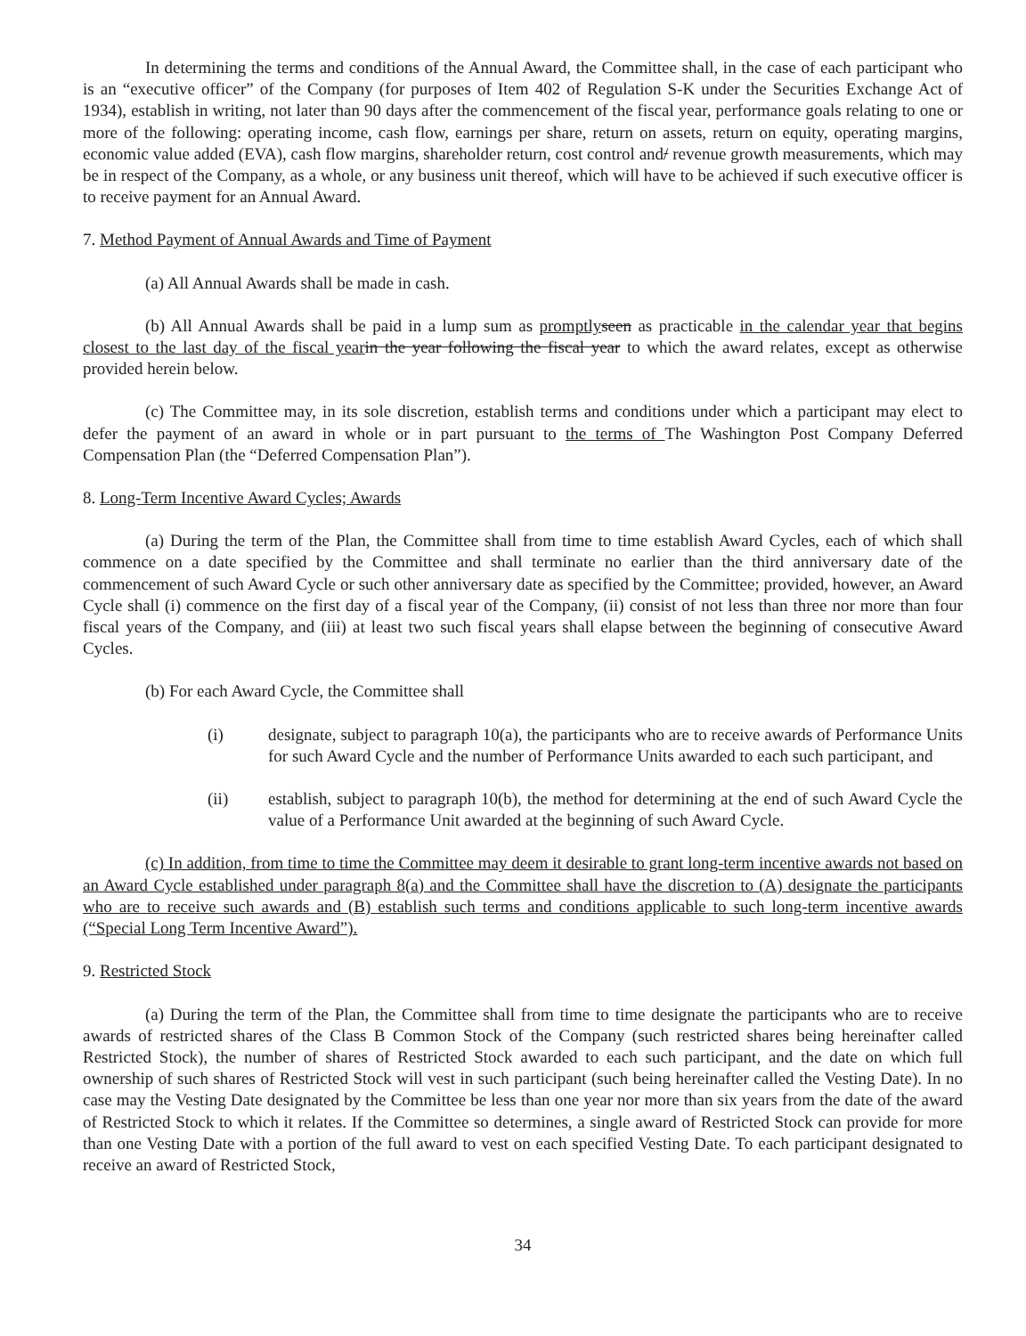In determining the terms and conditions of the Annual Award, the Committee shall, in the case of each participant who is an “executive officer” of the Company (for purposes of Item 402 of Regulation S-K under the Securities Exchange Act of 1934), establish in writing, not later than 90 days after the commencement of the fiscal year, performance goals relating to one or more of the following: operating income, cash flow, earnings per share, return on assets, return on equity, operating margins, economic value added (EVA), cash flow margins, shareholder return, cost control and/ revenue growth measurements, which may be in respect of the Company, as a whole, or any business unit thereof, which will have to be achieved if such executive officer is to receive payment for an Annual Award.
7. Method Payment of Annual Awards and Time of Payment
(a) All Annual Awards shall be made in cash.
(b) All Annual Awards shall be paid in a lump sum as promptly seen as practicable in the calendar year that begins closest to the last day of the fiscal year in the year following the fiscal year to which the award relates, except as otherwise provided herein below.
(c) The Committee may, in its sole discretion, establish terms and conditions under which a participant may elect to defer the payment of an award in whole or in part pursuant to the terms of The Washington Post Company Deferred Compensation Plan (the “Deferred Compensation Plan”).
8. Long-Term Incentive Award Cycles; Awards
(a) During the term of the Plan, the Committee shall from time to time establish Award Cycles, each of which shall commence on a date specified by the Committee and shall terminate no earlier than the third anniversary date of the commencement of such Award Cycle or such other anniversary date as specified by the Committee; provided, however, an Award Cycle shall (i) commence on the first day of a fiscal year of the Company, (ii) consist of not less than three nor more than four fiscal years of the Company, and (iii) at least two such fiscal years shall elapse between the beginning of consecutive Award Cycles.
(b) For each Award Cycle, the Committee shall
(i) designate, subject to paragraph 10(a), the participants who are to receive awards of Performance Units for such Award Cycle and the number of Performance Units awarded to each such participant, and
(ii) establish, subject to paragraph 10(b), the method for determining at the end of such Award Cycle the value of a Performance Unit awarded at the beginning of such Award Cycle.
(c) In addition, from time to time the Committee may deem it desirable to grant long-term incentive awards not based on an Award Cycle established under paragraph 8(a) and the Committee shall have the discretion to (A) designate the participants who are to receive such awards and (B) establish such terms and conditions applicable to such long-term incentive awards (“Special Long Term Incentive Award”).
9. Restricted Stock
(a) During the term of the Plan, the Committee shall from time to time designate the participants who are to receive awards of restricted shares of the Class B Common Stock of the Company (such restricted shares being hereinafter called Restricted Stock), the number of shares of Restricted Stock awarded to each such participant, and the date on which full ownership of such shares of Restricted Stock will vest in such participant (such being hereinafter called the Vesting Date). In no case may the Vesting Date designated by the Committee be less than one year nor more than six years from the date of the award of Restricted Stock to which it relates. If the Committee so determines, a single award of Restricted Stock can provide for more than one Vesting Date with a portion of the full award to vest on each specified Vesting Date. To each participant designated to receive an award of Restricted Stock,
34